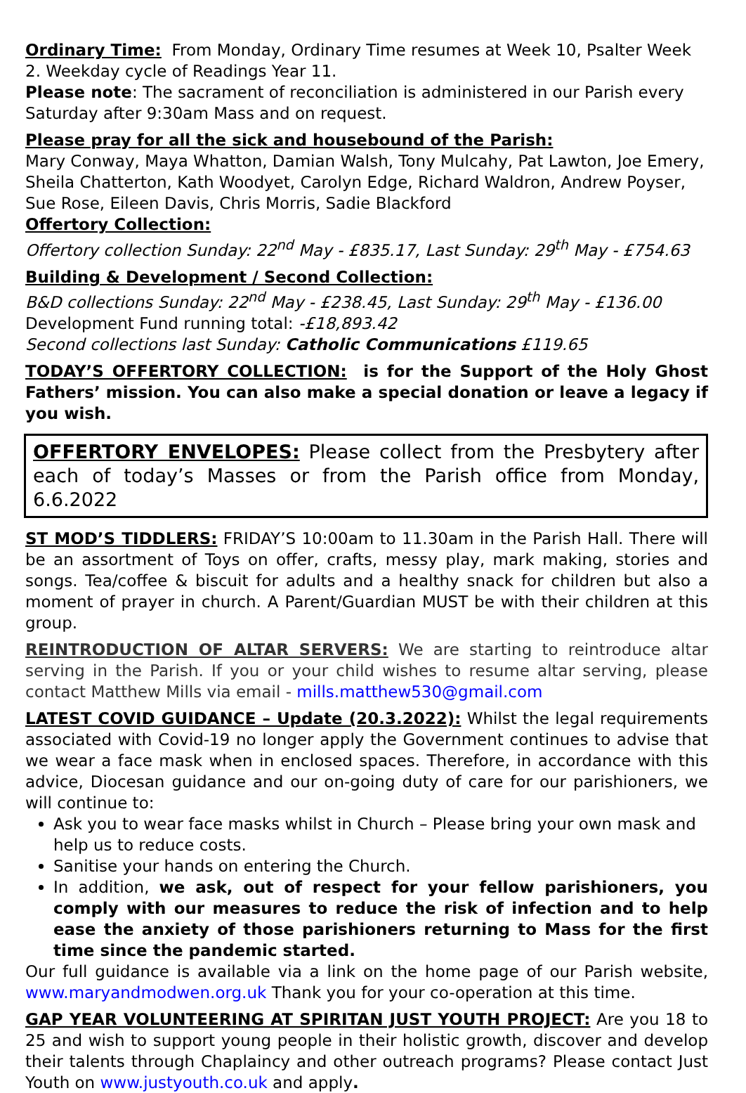Ordinary Time: From Monday, Ordinary Time resumes at Week 10, Psalter Week 2. Weekday cycle of Readings Year 11.
Please note: The sacrament of reconciliation is administered in our Parish every Saturday after 9:30am Mass and on request.
Please pray for all the sick and housebound of the Parish:
Mary Conway, Maya Whatton, Damian Walsh, Tony Mulcahy, Pat Lawton, Joe Emery, Sheila Chatterton, Kath Woodyet, Carolyn Edge, Richard Waldron, Andrew Poyser,
Sue Rose, Eileen Davis, Chris Morris, Sadie Blackford
Offertory Collection:
Offertory collection Sunday: 22<sup>nd</sup> May - £835.17, Last Sunday: 29<sup>th</sup> May - £754.63
Building & Development / Second Collection:
B&D collections Sunday: 22<sup>nd</sup> May - £238.45, Last Sunday: 29<sup>th</sup> May - £136.00
Development Fund running total: -£18,893.42
Second collections last Sunday: Catholic Communications £119.65
TODAY’S OFFERTORY COLLECTION: is for the Support of the Holy Ghost Fathers’ mission. You can also make a special donation or leave a legacy if you wish.
OFFERTORY ENVELOPES: Please collect from the Presbytery after each of today’s Masses or from the Parish office from Monday, 6.6.2022
ST MOD’S TIDDLERS: FRIDAY’S 10:00am to 11.30am in the Parish Hall. There will be an assortment of Toys on offer, crafts, messy play, mark making, stories and songs. Tea/coffee & biscuit for adults and a healthy snack for children but also a moment of prayer in church. A Parent/Guardian MUST be with their children at this group.
REINTRODUCTION OF ALTAR SERVERS: We are starting to reintroduce altar serving in the Parish. If you or your child wishes to resume altar serving, please contact Matthew Mills via email - mills.matthew530@gmail.com
LATEST COVID GUIDANCE – Update (20.3.2022): Whilst the legal requirements associated with Covid-19 no longer apply the Government continues to advise that we wear a face mask when in enclosed spaces. Therefore, in accordance with this advice, Diocesan guidance and our on-going duty of care for our parishioners, we will continue to:
Ask you to wear face masks whilst in Church – Please bring your own mask and help us to reduce costs.
Sanitise your hands on entering the Church.
In addition, we ask, out of respect for your fellow parishioners, you comply with our measures to reduce the risk of infection and to help ease the anxiety of those parishioners returning to Mass for the first time since the pandemic started.
Our full guidance is available via a link on the home page of our Parish website, www.maryandmodwen.org.uk Thank you for your co-operation at this time.
GAP YEAR VOLUNTEERING AT SPIRITAN JUST YOUTH PROJECT: Are you 18 to 25 and wish to support young people in their holistic growth, discover and develop their talents through Chaplaincy and other outreach programs? Please contact Just Youth on www.justyouth.co.uk and apply.